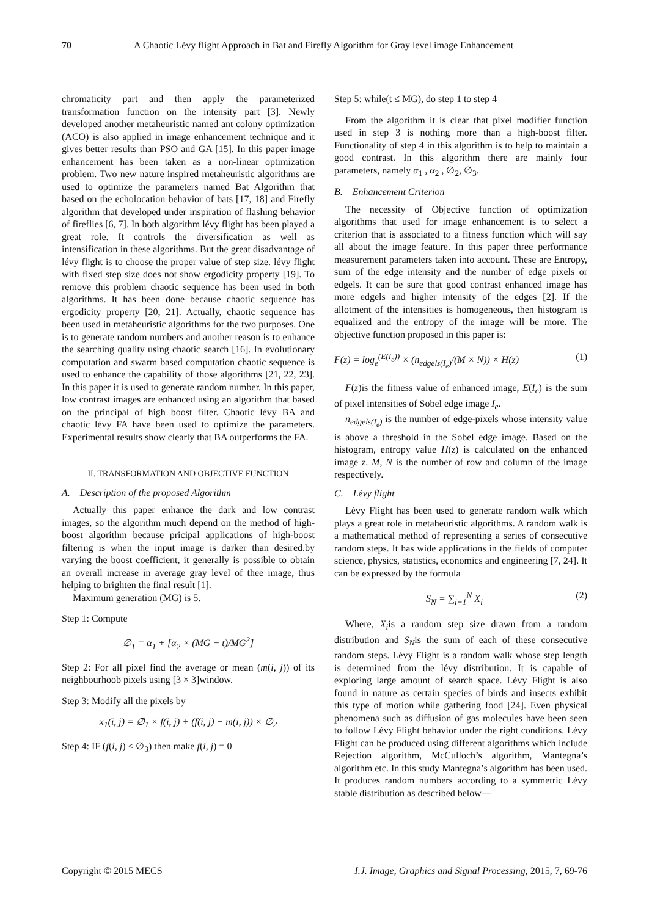70 A Chaotic Lévy flight Approach in Bat and Firefly Algorithm for Gray level image Enhancement
chromaticity part and then apply the parameterized transformation function on the intensity part [3]. Newly developed another metaheuristic named ant colony optimization (ACO) is also applied in image enhancement technique and it gives better results than PSO and GA [15]. In this paper image enhancement has been taken as a non-linear optimization problem. Two new nature inspired metaheuristic algorithms are used to optimize the parameters named Bat Algorithm that based on the echolocation behavior of bats [17, 18] and Firefly algorithm that developed under inspiration of flashing behavior of fireflies [6, 7]. In both algorithm lévy flight has been played a great role. It controls the diversification as well as intensification in these algorithms. But the great disadvantage of lévy flight is to choose the proper value of step size. lévy flight with fixed step size does not show ergodicity property [19]. To remove this problem chaotic sequence has been used in both algorithms. It has been done because chaotic sequence has ergodicity property [20, 21]. Actually, chaotic sequence has been used in metaheuristic algorithms for the two purposes. One is to generate random numbers and another reason is to enhance the searching quality using chaotic search [16]. In evolutionary computation and swarm based computation chaotic sequence is used to enhance the capability of those algorithms [21, 22, 23]. In this paper it is used to generate random number. In this paper, low contrast images are enhanced using an algorithm that based on the principal of high boost filter. Chaotic lévy BA and chaotic lévy FA have been used to optimize the parameters. Experimental results show clearly that BA outperforms the FA.
II. TRANSFORMATION AND OBJECTIVE FUNCTION
A. Description of the proposed Algorithm
Actually this paper enhance the dark and low contrast images, so the algorithm much depend on the method of high-boost algorithm because pricipal applications of high-boost filtering is when the input image is darker than desired.by varying the boost coefficient, it generally is possible to obtain an overall increase in average gray level of thee image, thus helping to brighten the final result [1].
Maximum generation (MG) is 5.
Step 1: Compute
∅<sub>1</sub> = α<sub>1</sub> + [α<sub>2</sub> × (MG − t)/MG<sup>2</sup>]
Step 2: For all pixel find the average or mean (m(i, j)) of its neighbourhoob pixels using [3 × 3]window.
Step 3: Modify all the pixels by
x<sub>1</sub>(i, j) = ∅<sub>1</sub> × f(i, j) + (f(i, j) − m(i, j)) × ∅<sub>2</sub>
Step 4: IF (f(i, j) ≤ ∅<sub>3</sub>) then make f(i, j) = 0
Step 5: while(t ≤ MG), do step 1 to step 4
From the algorithm it is clear that pixel modifier function used in step 3 is nothing more than a high-boost filter. Functionality of step 4 in this algorithm is to help to maintain a good contrast. In this algorithm there are mainly four parameters, namely α<sub>1</sub> , α<sub>2</sub> , ∅<sub>2</sub>, ∅<sub>3</sub>.
B. Enhancement Criterion
The necessity of Objective function of optimization algorithms that used for image enhancement is to select a criterion that is associated to a fitness function which will say all about the image feature. In this paper three performance measurement parameters taken into account. These are Entropy, sum of the edge intensity and the number of edge pixels or edgels. It can be sure that good contrast enhanced image has more edgels and higher intensity of the edges [2]. If the allotment of the intensities is homogeneous, then histogram is equalized and the entropy of the image will be more. The objective function proposed in this paper is:
F(z) = log<sub>e</sub><sup>(E(I<sub>e</sub>))</sup> × (n<sub>edgels(I<sub>e</sub>)</sub>/(M × N)) × H(z) (1)
F(z)is the fitness value of enhanced image, E(I<sub>e</sub>) is the sum of pixel intensities of Sobel edge image I<sub>e</sub>.
n<sub>edgels(I<sub>e</sub>)</sub> is the number of edge-pixels whose intensity value is above a threshold in the Sobel edge image. Based on the histogram, entropy value H(z) is calculated on the enhanced image z. M, N is the number of row and column of the image respectively.
C. Lévy flight
Lévy Flight has been used to generate random walk which plays a great role in metaheuristic algorithms. A random walk is a mathematical method of representing a series of consecutive random steps. It has wide applications in the fields of computer science, physics, statistics, economics and engineering [7, 24]. It can be expressed by the formula
S<sub>N</sub> = ∑<sub>i=1</sub><sup>N</sup> X<sub>i</sub> (2)
Where, X<sub>i</sub>is a random step size drawn from a random distribution and S<sub>N</sub>is the sum of each of these consecutive random steps. Lévy Flight is a random walk whose step length is determined from the lévy distribution. It is capable of exploring large amount of search space. Lévy Flight is also found in nature as certain species of birds and insects exhibit this type of motion while gathering food [24]. Even physical phenomena such as diffusion of gas molecules have been seen to follow Lévy Flight behavior under the right conditions. Lévy Flight can be produced using different algorithms which include Rejection algorithm, McCulloch’s algorithm, Mantegna’s algorithm etc. In this study Mantegna’s algorithm has been used. It produces random numbers according to a symmetric Lévy stable distribution as described below—
Copyright © 2015 MECS I.J. Image, Graphics and Signal Processing, 2015, 7, 69-76